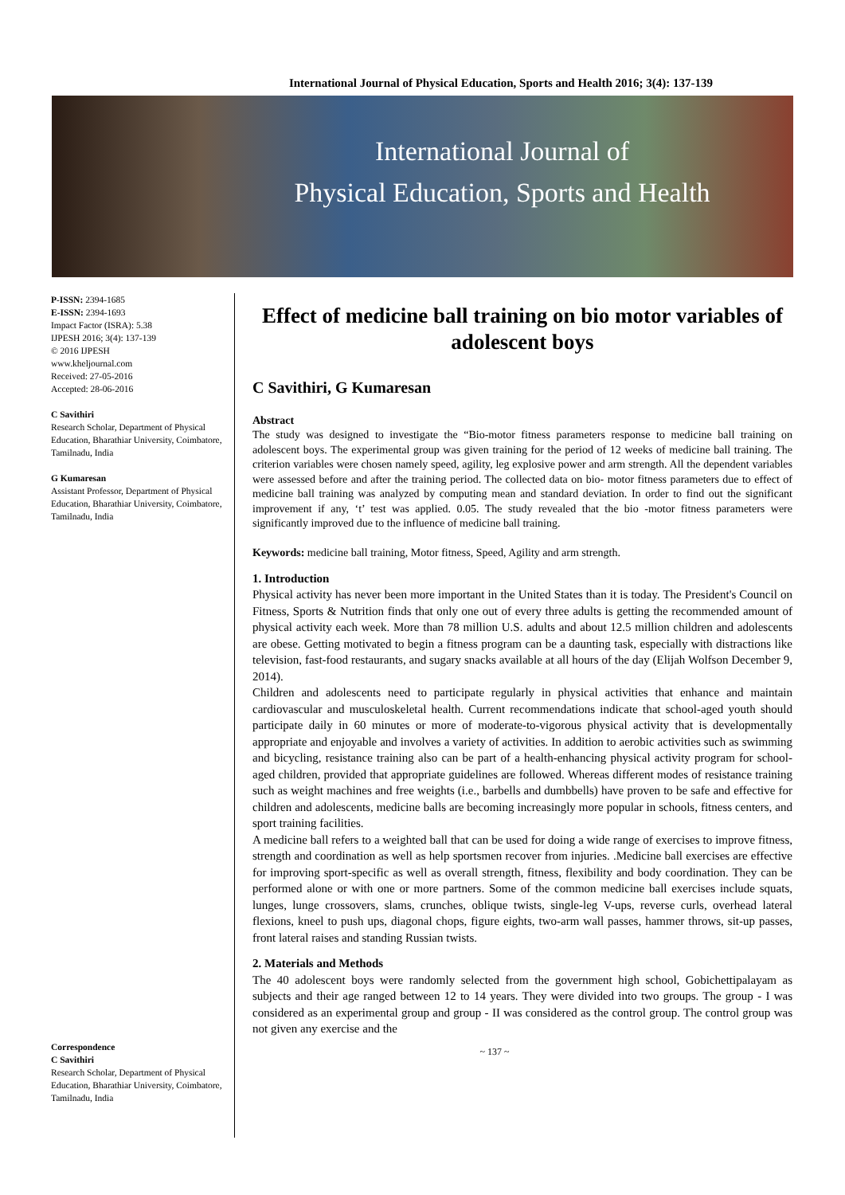International Journal of Physical Education, Sports and Health 2016; 3(4): 137-139
International Journal of
Physical Education, Sports and Health
P-ISSN: 2394-1685
E-ISSN: 2394-1693
Impact Factor (ISRA): 5.38
IJPESH 2016; 3(4): 137-139
© 2016 IJPESH
www.kheljournal.com
Received: 27-05-2016
Accepted: 28-06-2016
C Savithiri
Research Scholar, Department of Physical Education, Bharathiar University, Coimbatore, Tamilnadu, India
G Kumaresan
Assistant Professor, Department of Physical Education, Bharathiar University, Coimbatore, Tamilnadu, India
Correspondence
C Savithiri
Research Scholar, Department of Physical Education, Bharathiar University, Coimbatore, Tamilnadu, India
Effect of medicine ball training on bio motor variables of adolescent boys
C Savithiri, G Kumaresan
Abstract
The study was designed to investigate the “Bio-motor fitness parameters response to medicine ball training on adolescent boys. The experimental group was given training for the period of 12 weeks of medicine ball training. The criterion variables were chosen namely speed, agility, leg explosive power and arm strength. All the dependent variables were assessed before and after the training period. The collected data on bio- motor fitness parameters due to effect of medicine ball training was analyzed by computing mean and standard deviation. In order to find out the significant improvement if any, ‘t’ test was applied. 0.05. The study revealed that the bio -motor fitness parameters were significantly improved due to the influence of medicine ball training.
Keywords: medicine ball training, Motor fitness, Speed, Agility and arm strength.
1. Introduction
Physical activity has never been more important in the United States than it is today. The President's Council on Fitness, Sports & Nutrition finds that only one out of every three adults is getting the recommended amount of physical activity each week. More than 78 million U.S. adults and about 12.5 million children and adolescents are obese. Getting motivated to begin a fitness program can be a daunting task, especially with distractions like television, fast-food restaurants, and sugary snacks available at all hours of the day (Elijah Wolfson December 9, 2014).
Children and adolescents need to participate regularly in physical activities that enhance and maintain cardiovascular and musculoskeletal health. Current recommendations indicate that school-aged youth should participate daily in 60 minutes or more of moderate-to-vigorous physical activity that is developmentally appropriate and enjoyable and involves a variety of activities. In addition to aerobic activities such as swimming and bicycling, resistance training also can be part of a health-enhancing physical activity program for school-aged children, provided that appropriate guidelines are followed. Whereas different modes of resistance training such as weight machines and free weights (i.e., barbells and dumbbells) have proven to be safe and effective for children and adolescents, medicine balls are becoming increasingly more popular in schools, fitness centers, and sport training facilities.
A medicine ball refers to a weighted ball that can be used for doing a wide range of exercises to improve fitness, strength and coordination as well as help sportsmen recover from injuries. .Medicine ball exercises are effective for improving sport-specific as well as overall strength, fitness, flexibility and body coordination. They can be performed alone or with one or more partners. Some of the common medicine ball exercises include squats, lunges, lunge crossovers, slams, crunches, oblique twists, single-leg V-ups, reverse curls, overhead lateral flexions, kneel to push ups, diagonal chops, figure eights, two-arm wall passes, hammer throws, sit-up passes, front lateral raises and standing Russian twists.
2. Materials and Methods
The 40 adolescent boys were randomly selected from the government high school, Gobichettipalayam as subjects and their age ranged between 12 to 14 years. They were divided into two groups. The group - I was considered as an experimental group and group - II was considered as the control group. The control group was not given any exercise and the
~ 137 ~